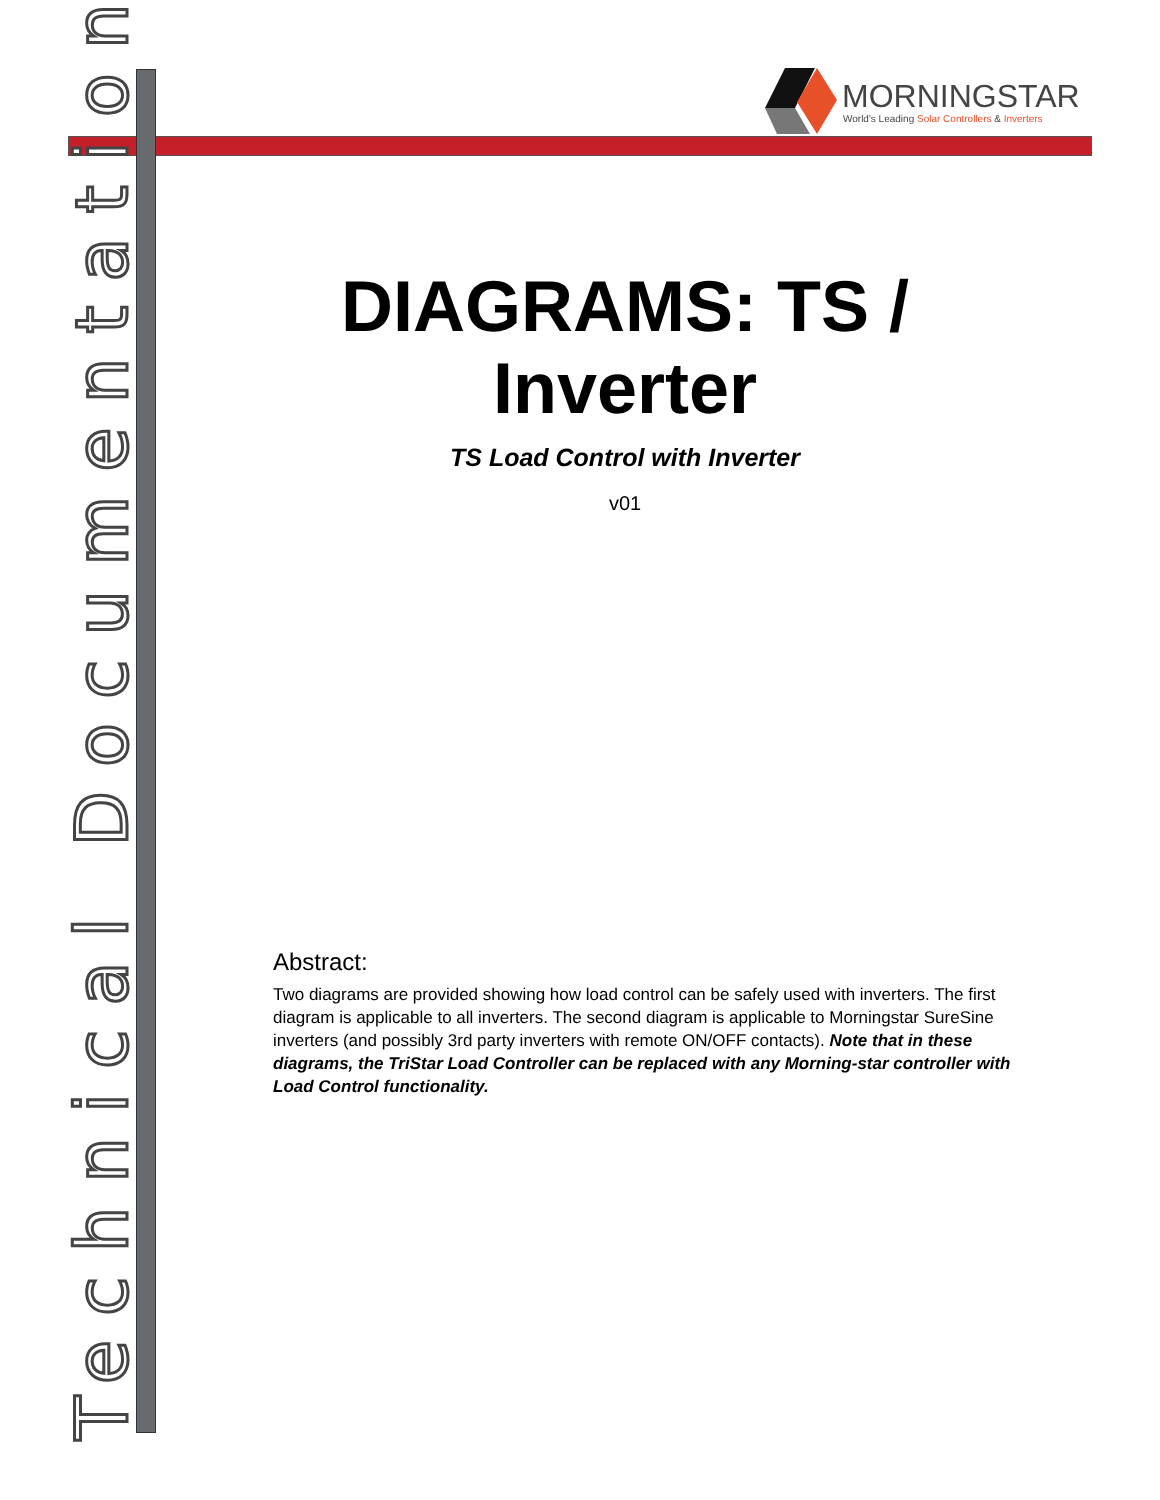Technical Documentation
MORNINGSTAR
World's Leading Solar Controllers & Inverters
DIAGRAMS: TS / Inverter
TS Load Control with Inverter
v01
Abstract:
Two diagrams are provided showing how load control can be safely used with inverters. The first diagram is applicable to all inverters. The second diagram is applicable to Morningstar SureSine inverters (and possibly 3rd party inverters with remote ON/OFF contacts). Note that in these diagrams, the TriStar Load Controller can be replaced with any Morning-star controller with Load Control functionality.